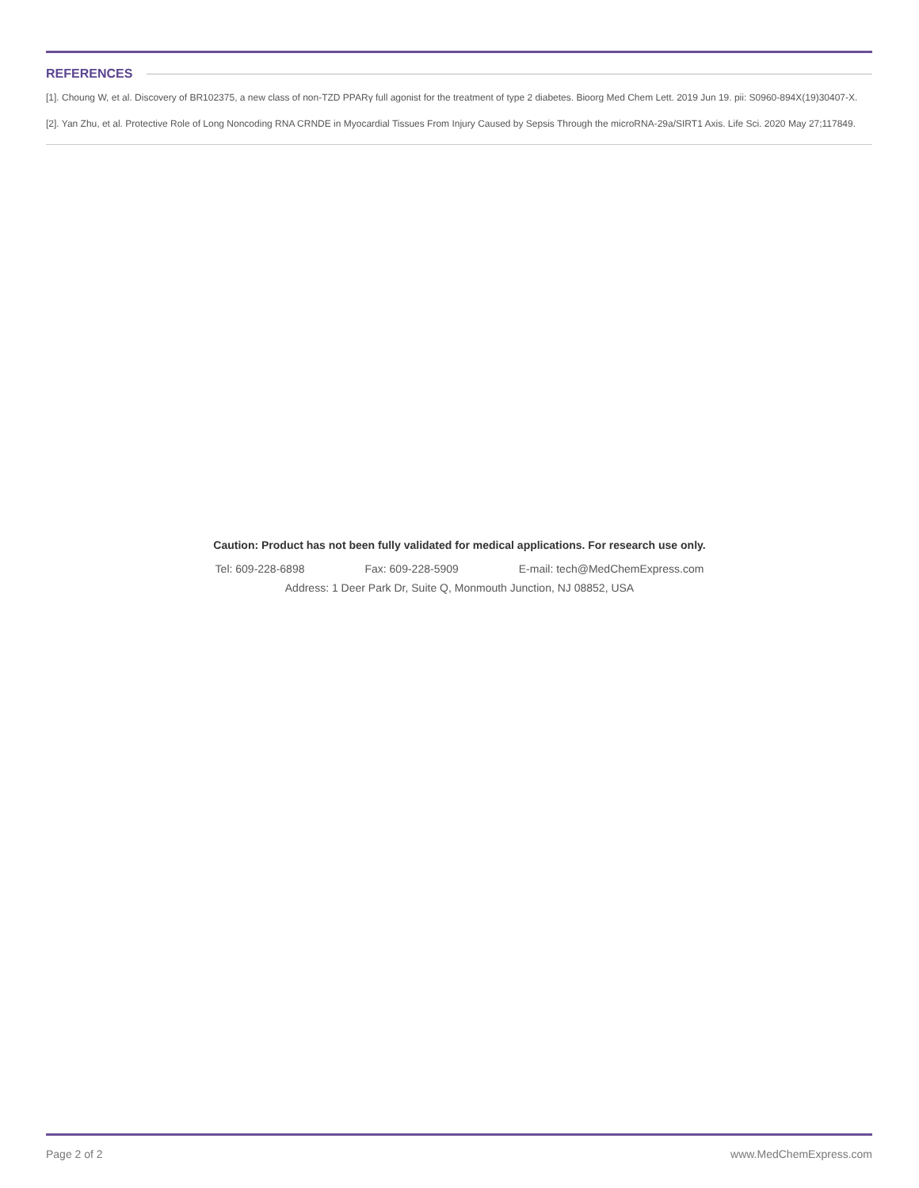REFERENCES
[1]. Choung W, et al. Discovery of BR102375, a new class of non-TZD PPARγ full agonist for the treatment of type 2 diabetes. Bioorg Med Chem Lett. 2019 Jun 19. pii: S0960-894X(19)30407-X.
[2]. Yan Zhu, et al. Protective Role of Long Noncoding RNA CRNDE in Myocardial Tissues From Injury Caused by Sepsis Through the microRNA-29a/SIRT1 Axis. Life Sci. 2020 May 27;117849.
Caution: Product has not been fully validated for medical applications. For research use only.
Tel: 609-228-6898 Fax: 609-228-5909 E-mail: tech@MedChemExpress.com
Address: 1 Deer Park Dr, Suite Q, Monmouth Junction, NJ 08852, USA
Page 2 of 2 www.MedChemExpress.com